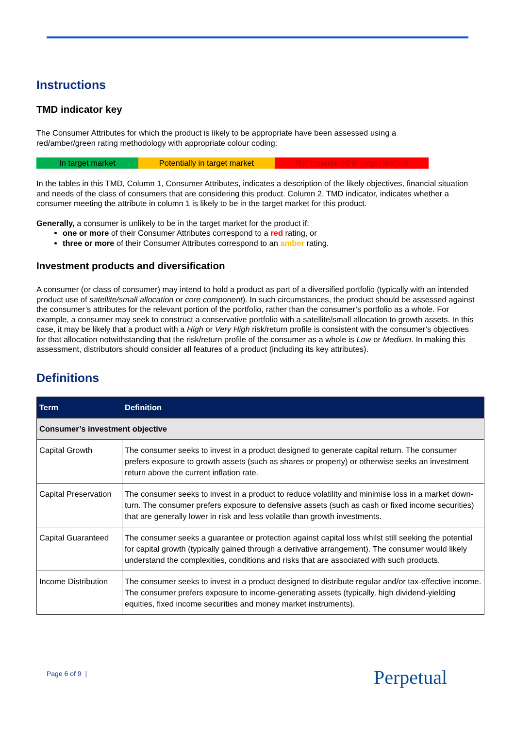Instructions
TMD indicator key
The Consumer Attributes for which the product is likely to be appropriate have been assessed using a
red/amber/green rating methodology with appropriate colour coding:
| In target market | Potentially in target market | Not considered in target market |
In the tables in this TMD, Column 1, Consumer Attributes, indicates a description of the likely objectives, financial situation and needs of the class of consumers that are considering this product. Column 2, TMD indicator, indicates whether a consumer meeting the attribute in column 1 is likely to be in the target market for this product.
Generally, a consumer is unlikely to be in the target market for the product if:
one or more of their Consumer Attributes correspond to a red rating, or
three or more of their Consumer Attributes correspond to an amber rating.
Investment products and diversification
A consumer (or class of consumer) may intend to hold a product as part of a diversified portfolio (typically with an intended product use of satellite/small allocation or core component). In such circumstances, the product should be assessed against the consumer’s attributes for the relevant portion of the portfolio, rather than the consumer’s portfolio as a whole. For example, a consumer may seek to construct a conservative portfolio with a satellite/small allocation to growth assets. In this case, it may be likely that a product with a High or Very High risk/return profile is consistent with the consumer’s objectives for that allocation notwithstanding that the risk/return profile of the consumer as a whole is Low or Medium. In making this assessment, distributors should consider all features of a product (including its key attributes).
Definitions
| Term | Definition |
| --- | --- |
| Consumer’s investment objective | |
| Capital Growth | The consumer seeks to invest in a product designed to generate capital return. The consumer prefers exposure to growth assets (such as shares or property) or otherwise seeks an investment return above the current inflation rate. |
| Capital Preservation | The consumer seeks to invest in a product to reduce volatility and minimise loss in a market down-turn. The consumer prefers exposure to defensive assets (such as cash or fixed income securities) that are generally lower in risk and less volatile than growth investments. |
| Capital Guaranteed | The consumer seeks a guarantee or protection against capital loss whilst still seeking the potential for capital growth (typically gained through a derivative arrangement). The consumer would likely understand the complexities, conditions and risks that are associated with such products. |
| Income Distribution | The consumer seeks to invest in a product designed to distribute regular and/or tax-effective income. The consumer prefers exposure to income-generating assets (typically, high dividend-yielding equities, fixed income securities and money market instruments). |
Page 6 of 9 | Perpetual